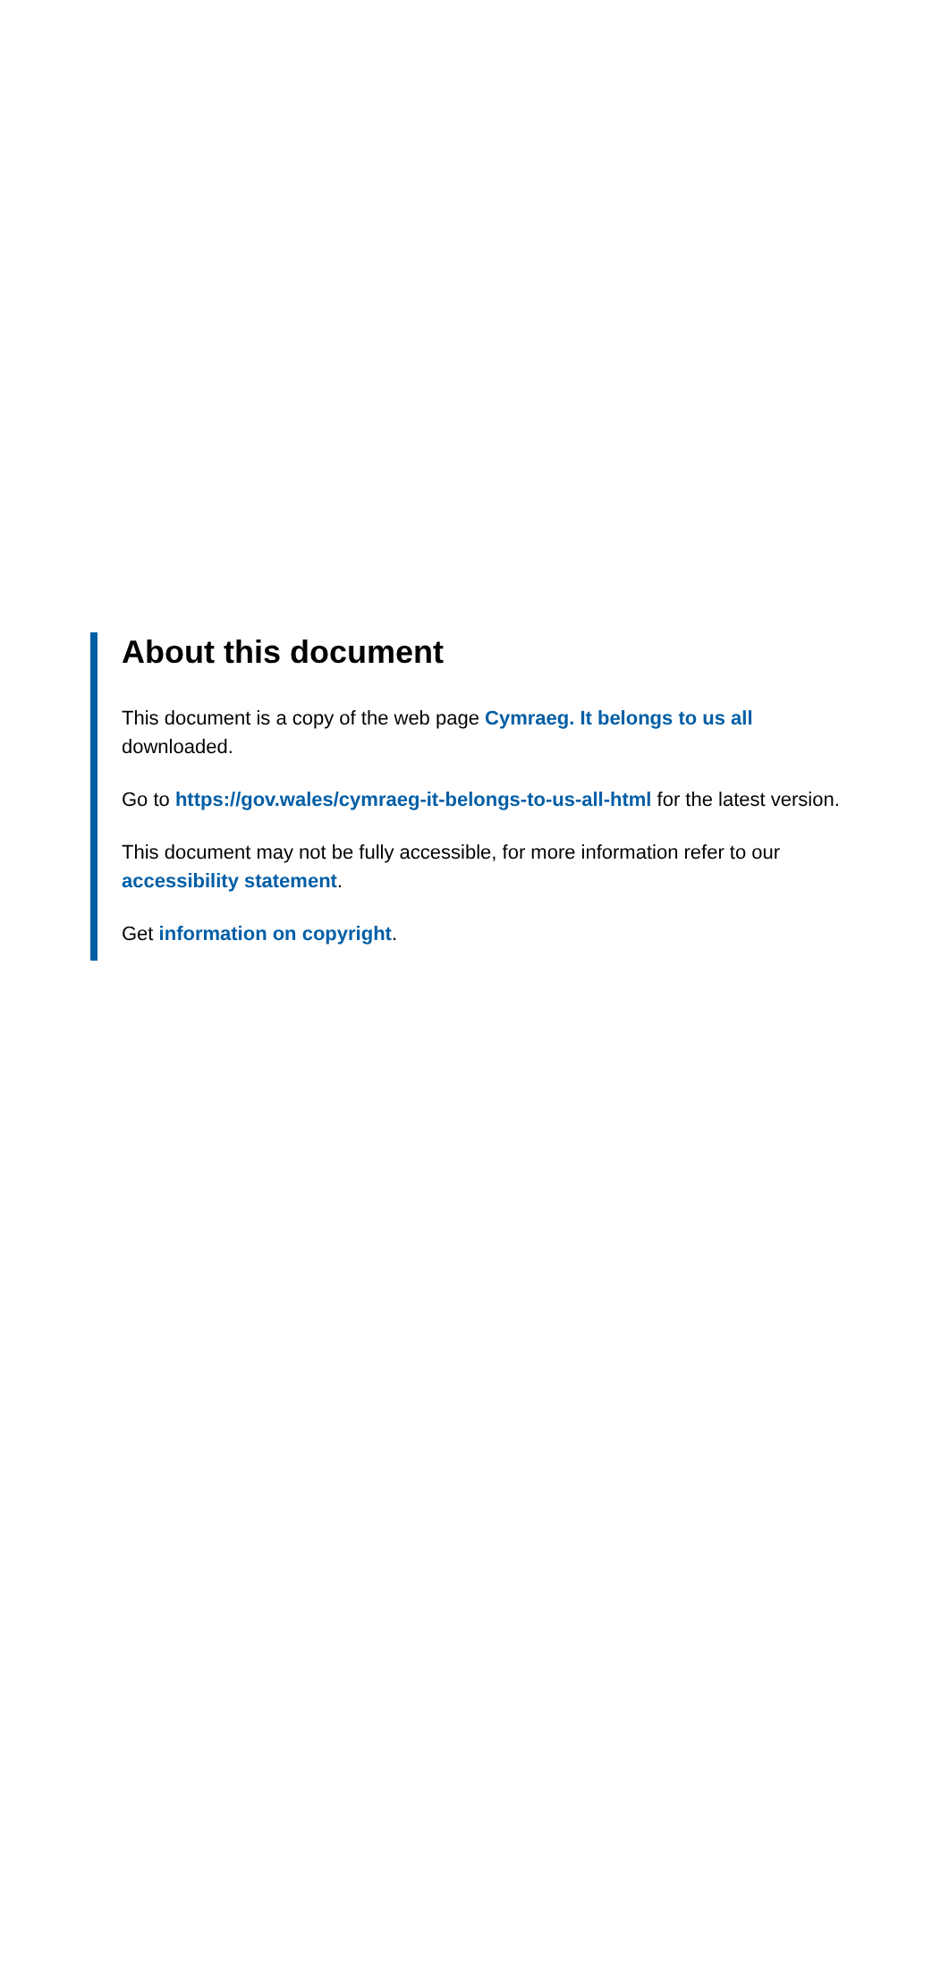About this document
This document is a copy of the web page Cymraeg. It belongs to us all downloaded.
Go to https://gov.wales/cymraeg-it-belongs-to-us-all-html for the latest version.
This document may not be fully accessible, for more information refer to our accessibility statement.
Get information on copyright.